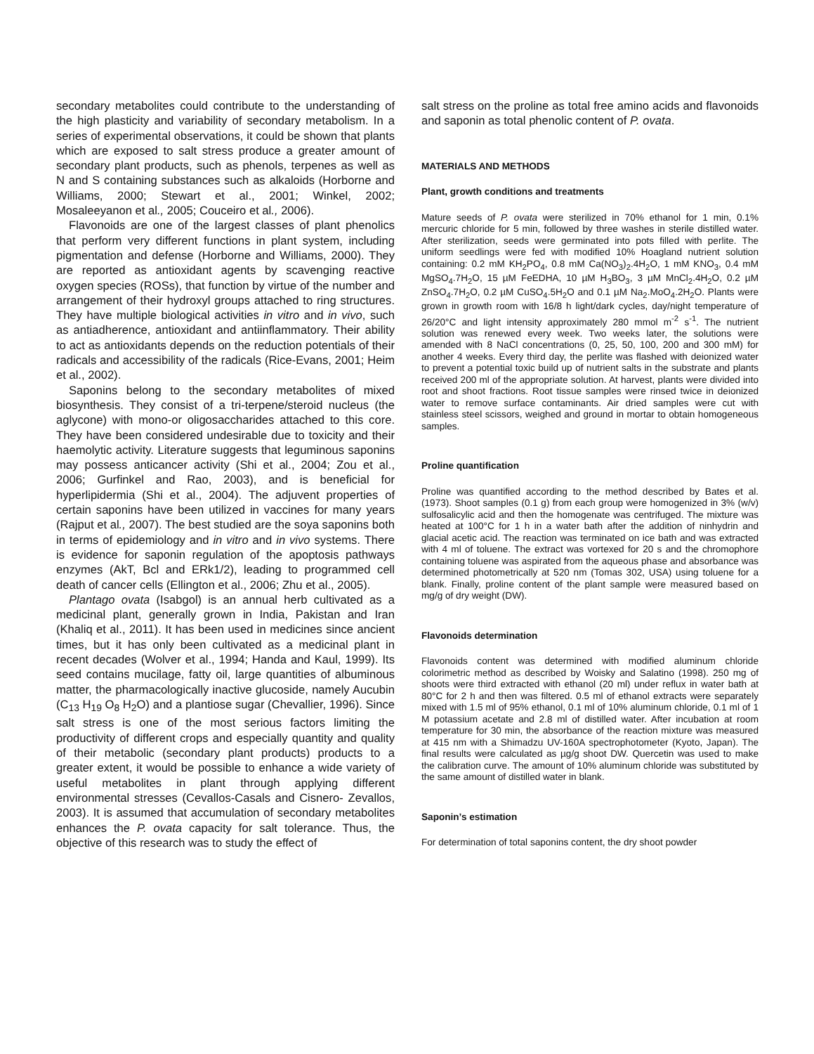secondary metabolites could contribute to the understanding of the high plasticity and variability of secondary metabolism. In a series of experimental observations, it could be shown that plants which are exposed to salt stress produce a greater amount of secondary plant products, such as phenols, terpenes as well as N and S containing substances such as alkaloids (Horborne and Williams, 2000; Stewart et al., 2001; Winkel, 2002; Mosaleeyanon et al., 2005; Couceiro et al., 2006).
Flavonoids are one of the largest classes of plant phenolics that perform very different functions in plant system, including pigmentation and defense (Horborne and Williams, 2000). They are reported as antioxidant agents by scavenging reactive oxygen species (ROSs), that function by virtue of the number and arrangement of their hydroxyl groups attached to ring structures. They have multiple biological activities in vitro and in vivo, such as antiadherence, antioxidant and antiinflammatory. Their ability to act as antioxidants depends on the reduction potentials of their radicals and accessibility of the radicals (Rice-Evans, 2001; Heim et al., 2002).
Saponins belong to the secondary metabolites of mixed biosynthesis. They consist of a tri-terpene/steroid nucleus (the aglycone) with mono-or oligosaccharides attached to this core. They have been considered undesirable due to toxicity and their haemolytic activity. Literature suggests that leguminous saponins may possess anticancer activity (Shi et al., 2004; Zou et al., 2006; Gurfinkel and Rao, 2003), and is beneficial for hyperlipidermia (Shi et al., 2004). The adjuvent properties of certain saponins have been utilized in vaccines for many years (Rajput et al., 2007). The best studied are the soya saponins both in terms of epidemiology and in vitro and in vivo systems. There is evidence for saponin regulation of the apoptosis pathways enzymes (AkT, Bcl and ERk1/2), leading to programmed cell death of cancer cells (Ellington et al., 2006; Zhu et al., 2005).
Plantago ovata (Isabgol) is an annual herb cultivated as a medicinal plant, generally grown in India, Pakistan and Iran (Khaliq et al., 2011). It has been used in medicines since ancient times, but it has only been cultivated as a medicinal plant in recent decades (Wolver et al., 1994; Handa and Kaul, 1999). Its seed contains mucilage, fatty oil, large quantities of albuminous matter, the pharmacologically inactive glucoside, namely Aucubin (C<sub>13</sub> H<sub>19</sub> O<sub>8</sub> H<sub>2</sub>O) and a plantiose sugar (Chevallier, 1996). Since salt stress is one of the most serious factors limiting the productivity of different crops and especially quantity and quality of their metabolic (secondary plant products) products to a greater extent, it would be possible to enhance a wide variety of useful metabolites in plant through applying different environmental stresses (Cevallos-Casals and Cisnero- Zevallos, 2003). It is assumed that accumulation of secondary metabolites enhances the P. ovata capacity for salt tolerance. Thus, the objective of this research was to study the effect of
salt stress on the proline as total free amino acids and flavonoids and saponin as total phenolic content of P. ovata.
MATERIALS AND METHODS
Plant, growth conditions and treatments
Mature seeds of P. ovata were sterilized in 70% ethanol for 1 min, 0.1% mercuric chloride for 5 min, followed by three washes in sterile distilled water. After sterilization, seeds were germinated into pots filled with perlite. The uniform seedlings were fed with modified 10% Hoagland nutrient solution containing: 0.2 mM KH<sub>2</sub>PO<sub>4</sub>, 0.8 mM Ca(NO<sub>3</sub>)<sub>2</sub>.4H<sub>2</sub>O, 1 mM KNO<sub>3</sub>, 0.4 mM MgSO<sub>4</sub>.7H<sub>2</sub>O, 15 µM FeEDHA, 10 µM H<sub>3</sub>BO<sub>3</sub>, 3 µM MnCl<sub>2</sub>.4H<sub>2</sub>O, 0.2 µM ZnSO<sub>4</sub>.7H<sub>2</sub>O, 0.2 µM CuSO<sub>4</sub>.5H<sub>2</sub>O and 0.1 µM Na<sub>2</sub>.MoO<sub>4</sub>.2H<sub>2</sub>O. Plants were grown in growth room with 16/8 h light/dark cycles, day/night temperature of 26/20°C and light intensity approximately 280 mmol m<sup>-2</sup> s<sup>-1</sup>. The nutrient solution was renewed every week. Two weeks later, the solutions were amended with 8 NaCl concentrations (0, 25, 50, 100, 200 and 300 mM) for another 4 weeks. Every third day, the perlite was flashed with deionized water to prevent a potential toxic build up of nutrient salts in the substrate and plants received 200 ml of the appropriate solution. At harvest, plants were divided into root and shoot fractions. Root tissue samples were rinsed twice in deionized water to remove surface contaminants. Air dried samples were cut with stainless steel scissors, weighed and ground in mortar to obtain homogeneous samples.
Proline quantification
Proline was quantified according to the method described by Bates et al. (1973). Shoot samples (0.1 g) from each group were homogenized in 3% (w/v) sulfosalicylic acid and then the homogenate was centrifuged. The mixture was heated at 100°C for 1 h in a water bath after the addition of ninhydrin and glacial acetic acid. The reaction was terminated on ice bath and was extracted with 4 ml of toluene. The extract was vortexed for 20 s and the chromophore containing toluene was aspirated from the aqueous phase and absorbance was determined photometrically at 520 nm (Tomas 302, USA) using toluene for a blank. Finally, proline content of the plant sample were measured based on mg/g of dry weight (DW).
Flavonoids determination
Flavonoids content was determined with modified aluminum chloride colorimetric method as described by Woisky and Salatino (1998). 250 mg of shoots were third extracted with ethanol (20 ml) under reflux in water bath at 80°C for 2 h and then was filtered. 0.5 ml of ethanol extracts were separately mixed with 1.5 ml of 95% ethanol, 0.1 ml of 10% aluminum chloride, 0.1 ml of 1 M potassium acetate and 2.8 ml of distilled water. After incubation at room temperature for 30 min, the absorbance of the reaction mixture was measured at 415 nm with a Shimadzu UV-160A spectrophotometer (Kyoto, Japan). The final results were calculated as µg/g shoot DW. Quercetin was used to make the calibration curve. The amount of 10% aluminum chloride was substituted by the same amount of distilled water in blank.
Saponin’s estimation
For determination of total saponins content, the dry shoot powder